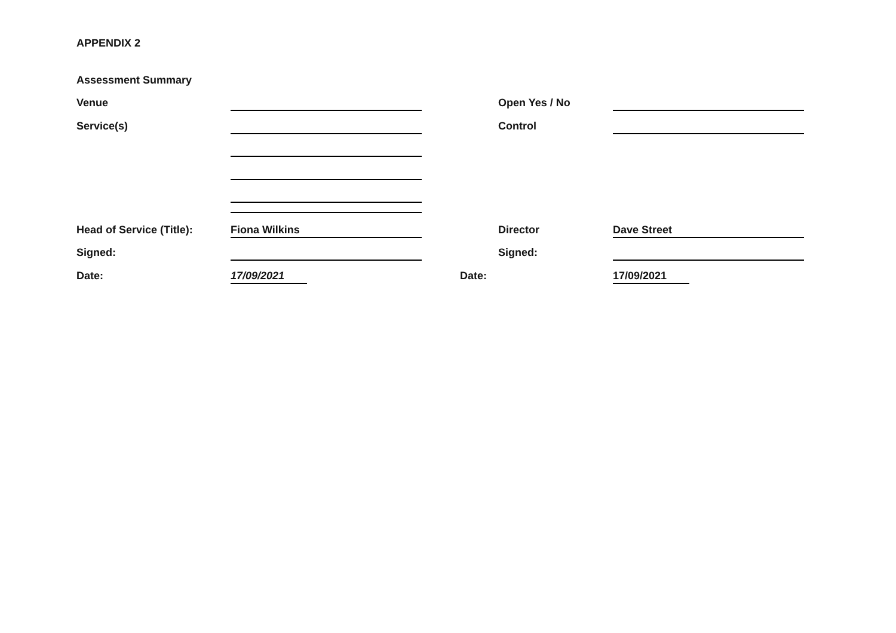APPENDIX 2
Assessment Summary
Venue Open Yes / No
Service(s) Control
Head of Service (Title):
Fiona Wilkins
Director
Dave Street
Signed: Signed:
Date:
17/09/2021
Date:
17/09/2021